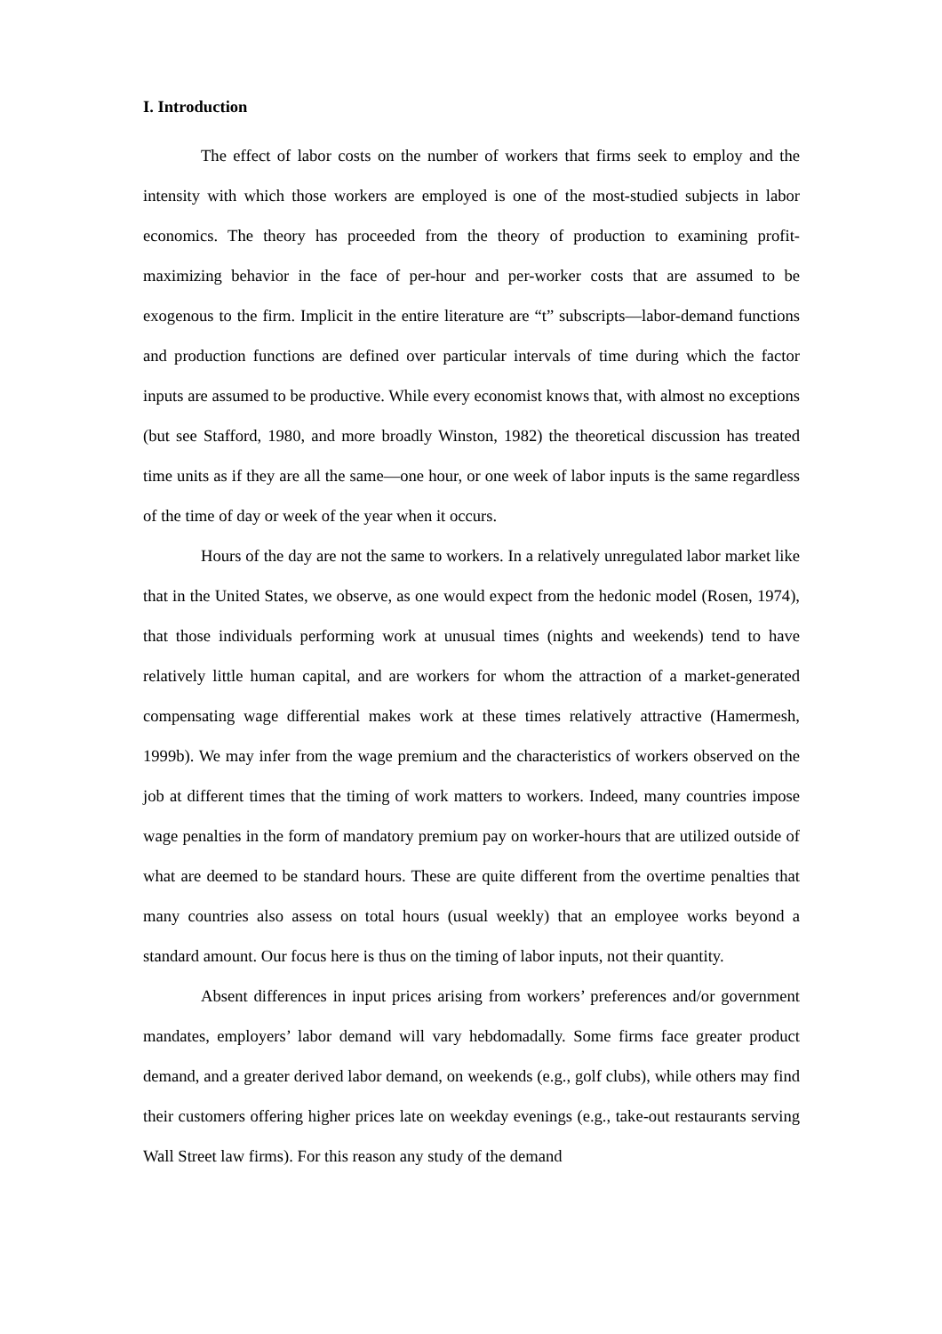I. Introduction
The effect of labor costs on the number of workers that firms seek to employ and the intensity with which those workers are employed is one of the most-studied subjects in labor economics. The theory has proceeded from the theory of production to examining profit-maximizing behavior in the face of per-hour and per-worker costs that are assumed to be exogenous to the firm. Implicit in the entire literature are “t” subscripts—labor-demand functions and production functions are defined over particular intervals of time during which the factor inputs are assumed to be productive. While every economist knows that, with almost no exceptions (but see Stafford, 1980, and more broadly Winston, 1982) the theoretical discussion has treated time units as if they are all the same—one hour, or one week of labor inputs is the same regardless of the time of day or week of the year when it occurs.
Hours of the day are not the same to workers. In a relatively unregulated labor market like that in the United States, we observe, as one would expect from the hedonic model (Rosen, 1974), that those individuals performing work at unusual times (nights and weekends) tend to have relatively little human capital, and are workers for whom the attraction of a market-generated compensating wage differential makes work at these times relatively attractive (Hamermesh, 1999b). We may infer from the wage premium and the characteristics of workers observed on the job at different times that the timing of work matters to workers. Indeed, many countries impose wage penalties in the form of mandatory premium pay on worker-hours that are utilized outside of what are deemed to be standard hours. These are quite different from the overtime penalties that many countries also assess on total hours (usual weekly) that an employee works beyond a standard amount. Our focus here is thus on the timing of labor inputs, not their quantity.
Absent differences in input prices arising from workers’ preferences and/or government mandates, employers’ labor demand will vary hebdomadally. Some firms face greater product demand, and a greater derived labor demand, on weekends (e.g., golf clubs), while others may find their customers offering higher prices late on weekday evenings (e.g., take-out restaurants serving Wall Street law firms). For this reason any study of the demand